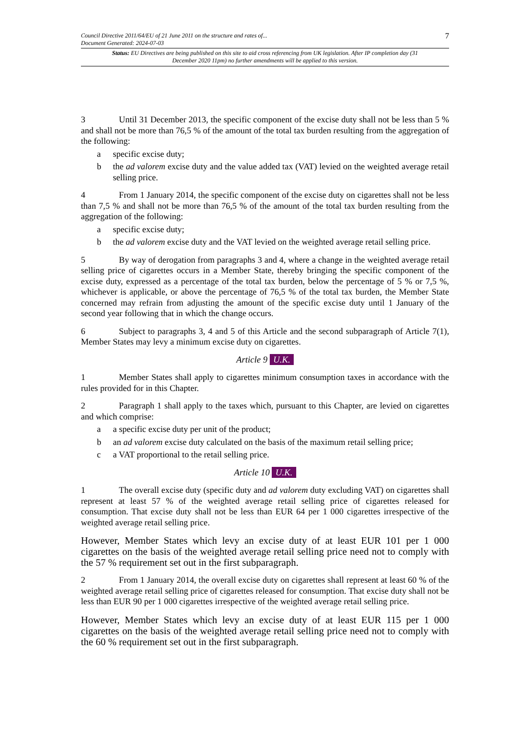Council Directive 2011/64/EU of 21 June 2011 on the structure and rates of...
Document Generated: 2024-07-03
7
Status: EU Directives are being published on this site to aid cross referencing from UK legislation. After IP completion day (31 December 2020 11pm) no further amendments will be applied to this version.
3 Until 31 December 2013, the specific component of the excise duty shall not be less than 5 % and shall not be more than 76,5 % of the amount of the total tax burden resulting from the aggregation of the following:
a specific excise duty;
b the ad valorem excise duty and the value added tax (VAT) levied on the weighted average retail selling price.
4 From 1 January 2014, the specific component of the excise duty on cigarettes shall not be less than 7,5 % and shall not be more than 76,5 % of the amount of the total tax burden resulting from the aggregation of the following:
a specific excise duty;
b the ad valorem excise duty and the VAT levied on the weighted average retail selling price.
5 By way of derogation from paragraphs 3 and 4, where a change in the weighted average retail selling price of cigarettes occurs in a Member State, thereby bringing the specific component of the excise duty, expressed as a percentage of the total tax burden, below the percentage of 5 % or 7,5 %, whichever is applicable, or above the percentage of 76,5 % of the total tax burden, the Member State concerned may refrain from adjusting the amount of the specific excise duty until 1 January of the second year following that in which the change occurs.
6 Subject to paragraphs 3, 4 and 5 of this Article and the second subparagraph of Article 7(1), Member States may levy a minimum excise duty on cigarettes.
Article 9 U.K.
1 Member States shall apply to cigarettes minimum consumption taxes in accordance with the rules provided for in this Chapter.
2 Paragraph 1 shall apply to the taxes which, pursuant to this Chapter, are levied on cigarettes and which comprise:
a a specific excise duty per unit of the product;
b an ad valorem excise duty calculated on the basis of the maximum retail selling price;
c a VAT proportional to the retail selling price.
Article 10 U.K.
1 The overall excise duty (specific duty and ad valorem duty excluding VAT) on cigarettes shall represent at least 57 % of the weighted average retail selling price of cigarettes released for consumption. That excise duty shall not be less than EUR 64 per 1 000 cigarettes irrespective of the weighted average retail selling price.
However, Member States which levy an excise duty of at least EUR 101 per 1 000 cigarettes on the basis of the weighted average retail selling price need not to comply with the 57 % requirement set out in the first subparagraph.
2 From 1 January 2014, the overall excise duty on cigarettes shall represent at least 60 % of the weighted average retail selling price of cigarettes released for consumption. That excise duty shall not be less than EUR 90 per 1 000 cigarettes irrespective of the weighted average retail selling price.
However, Member States which levy an excise duty of at least EUR 115 per 1 000 cigarettes on the basis of the weighted average retail selling price need not to comply with the 60 % requirement set out in the first subparagraph.